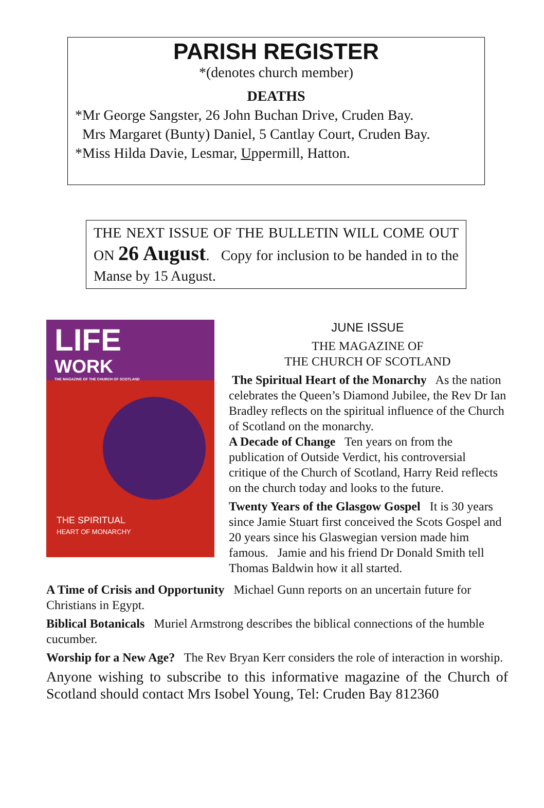PARISH REGISTER
*(denotes church member)
DEATHS
*Mr George Sangster, 26 John Buchan Drive, Cruden Bay.
Mrs Margaret (Bunty) Daniel, 5 Cantlay Court, Cruden Bay.
*Miss Hilda Davie, Lesmar, Uppermill, Hatton.
THE NEXT ISSUE OF THE BULLETIN WILL COME OUT ON 26 August. Copy for inclusion to be handed in to the Manse by 15 August.
LIFE
WORK
THE MAGAZINE OF THE CHURCH OF SCOTLAND
THE SPIRITUAL
HEART OF MONARCHY
JUNE ISSUE
THE MAGAZINE OF
THE CHURCH OF SCOTLAND
The Spiritual Heart of the Monarchy As the nation celebrates the Queen’s Diamond Jubilee, the Rev Dr Ian Bradley reflects on the spiritual influence of the Church of Scotland on the monarchy.
A Decade of Change Ten years on from the publication of Outside Verdict, his controversial critique of the Church of Scotland, Harry Reid reflects on the church today and looks to the future.
Twenty Years of the Glasgow Gospel It is 30 years since Jamie Stuart first conceived the Scots Gospel and 20 years since his Glaswegian version made him famous. Jamie and his friend Dr Donald Smith tell Thomas Baldwin how it all started.
A Time of Crisis and Opportunity Michael Gunn reports on an uncertain future for Christians in Egypt.
Biblical Botanicals Muriel Armstrong describes the biblical connections of the humble cucumber.
Worship for a New Age? The Rev Bryan Kerr considers the role of interaction in worship.
Anyone wishing to subscribe to this informative magazine of the Church of Scotland should contact Mrs Isobel Young, Tel: Cruden Bay 812360